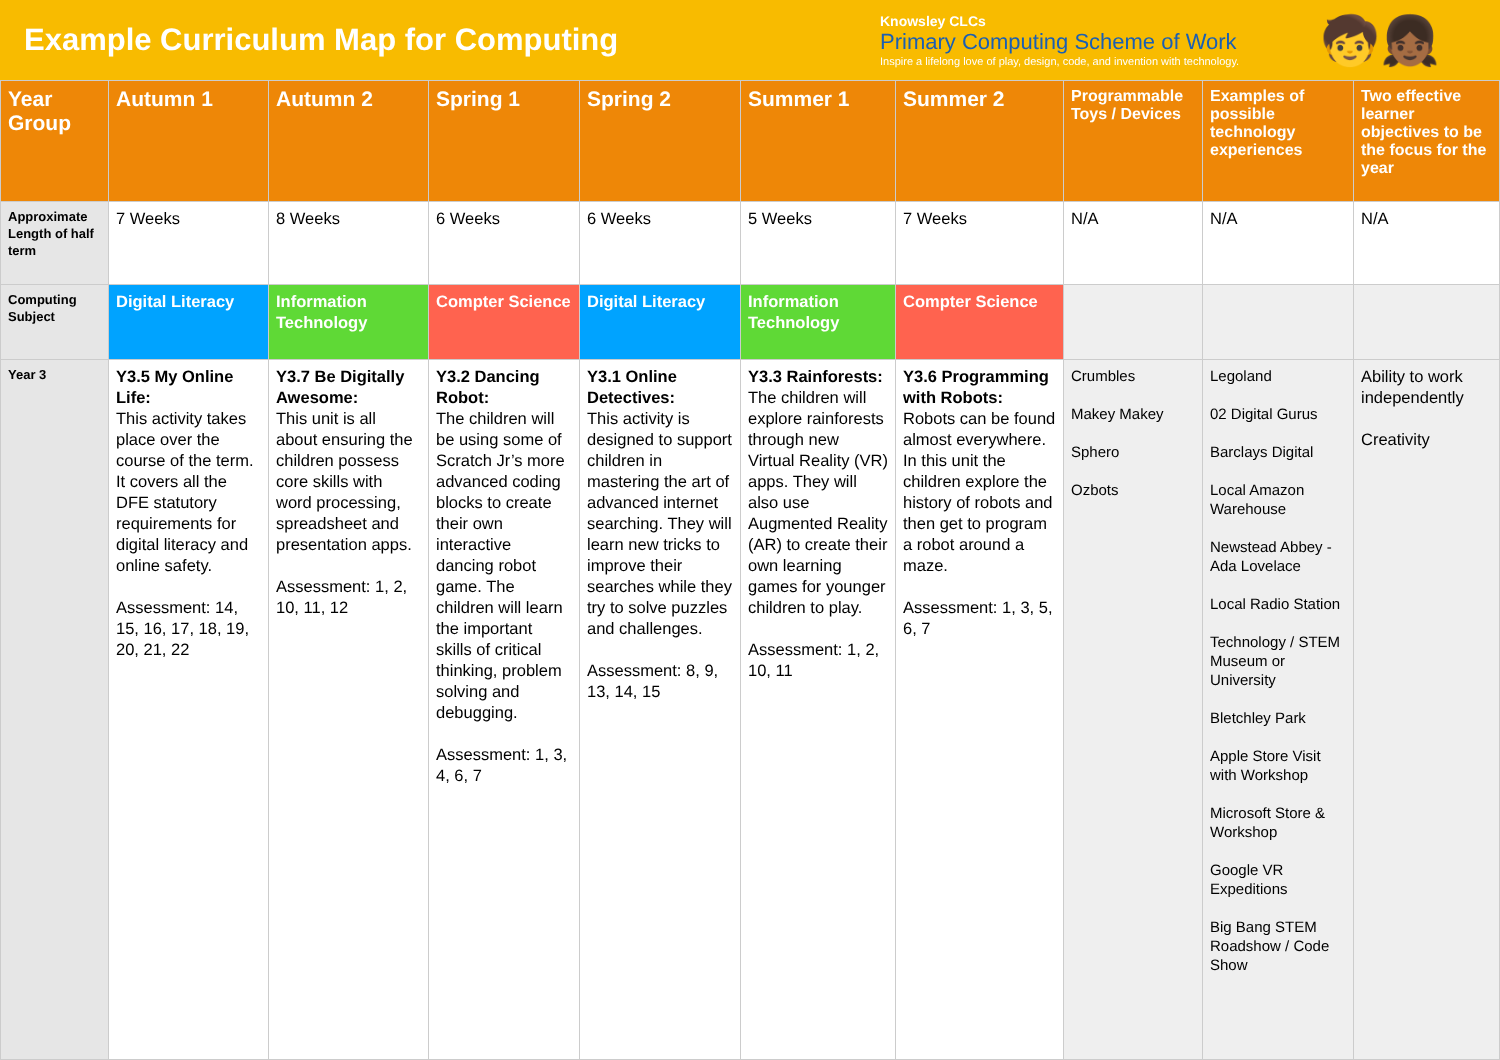Example Curriculum Map for Computing
Knowsley CLCs
Primary Computing Scheme of Work
Inspire a lifelong love of play, design, code, and invention with technology.
🧒👧🏾
| Year Group | Autumn 1 | Autumn 2 | Spring 1 | Spring 2 | Summer 1 | Summer 2 | Programmable Toys / Devices | Examples of possible technology experiences | Two effective learner objectives to be the focus for the year |
| --- | --- | --- | --- | --- | --- | --- | --- | --- | --- |
| Approximate Length of half term | 7 Weeks | 8 Weeks | 6 Weeks | 6 Weeks | 5 Weeks | 7 Weeks | N/A | N/A | N/A |
| Computing Subject | Digital Literacy | Information Technology | Compter Science | Digital Literacy | Information Technology | Compter Science | | | |
| Year 3 | Y3.5 My Online Life: This activity takes place over the course of the term. It covers all the DFE statutory requirements for digital literacy and online safety. Assessment: 14, 15, 16, 17, 18, 19, 20, 21, 22 | Y3.7 Be Digitally Awesome: This unit is all about ensuring the children possess core skills with word processing, spreadsheet and presentation apps. Assessment: 1, 2, 10, 11, 12 | Y3.2 Dancing Robot: The children will be using some of Scratch Jr’s more advanced coding blocks to create their own interactive dancing robot game. The children will learn the important skills of critical thinking, problem solving and debugging. Assessment: 1, 3, 4, 6, 7 | Y3.1 Online Detectives: This activity is designed to support children in mastering the art of advanced internet searching. They will learn new tricks to improve their searches while they try to solve puzzles and challenges. Assessment: 8, 9, 13, 14, 15 | Y3.3 Rainforests: The children will explore rainforests through new Virtual Reality (VR) apps. They will also use Augmented Reality (AR) to create their own learning games for younger children to play. Assessment: 1, 2, 10, 11 | Y3.6 Programming with Robots: Robots can be found almost everywhere. In this unit the children explore the history of robots and then get to program a robot around a maze. Assessment: 1, 3, 5, 6, 7 | Crumbles Makey Makey Sphero Ozbots | Legoland 02 Digital Gurus Barclays Digital Local Amazon Warehouse Newstead Abbey - Ada Lovelace Local Radio Station Technology / STEM Museum or University Bletchley Park Apple Store Visit with Workshop Microsoft Store & Workshop Google VR Expeditions Big Bang STEM Roadshow / Code Show | Ability to work independently Creativity |